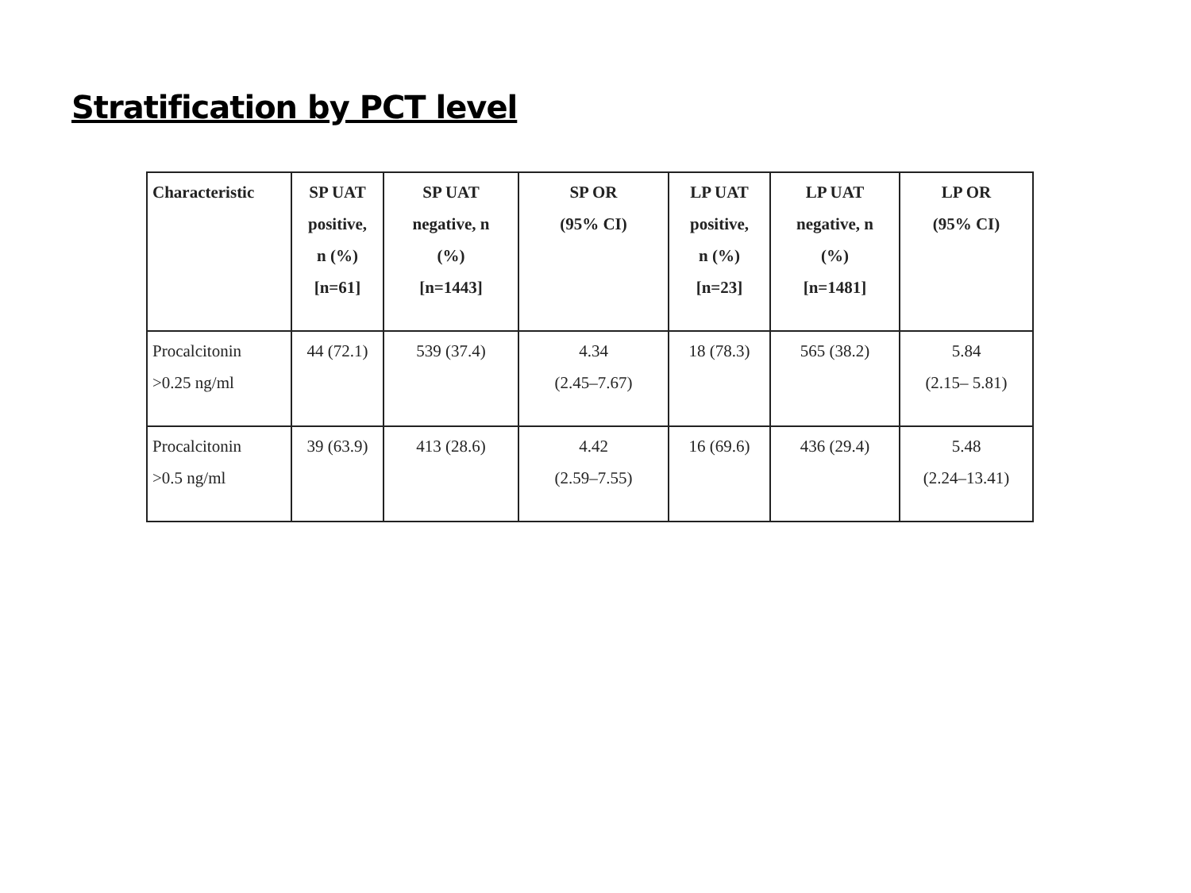Stratification by PCT level
| Characteristic | SP UAT positive, n (%) [n=61] | SP UAT negative, n (%) [n=1443] | SP OR (95% CI) | LP UAT positive, n (%) [n=23] | LP UAT negative, n (%) [n=1481] | LP OR (95% CI) |
| --- | --- | --- | --- | --- | --- | --- |
| Procalcitonin >0.25 ng/ml | 44 (72.1) | 539 (37.4) | 4.34 (2.45–7.67) | 18 (78.3) | 565 (38.2) | 5.84 (2.15– 5.81) |
| Procalcitonin >0.5 ng/ml | 39 (63.9) | 413 (28.6) | 4.42 (2.59–7.55) | 16 (69.6) | 436 (29.4) | 5.48 (2.24–13.41) |